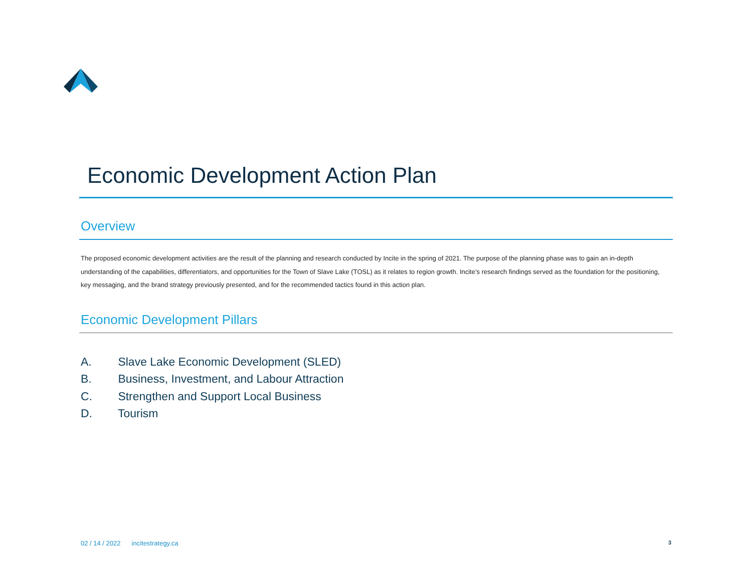Economic Development Action Plan
Overview
The proposed economic development activities are the result of the planning and research conducted by Incite in the spring of 2021. The purpose of the planning phase was to gain an in-depth understanding of the capabilities, differentiators, and opportunities for the Town of Slave Lake (TOSL) as it relates to region growth. Incite’s research findings served as the foundation for the positioning, key messaging, and the brand strategy previously presented, and for the recommended tactics found in this action plan.
Economic Development Pillars
A. Slave Lake Economic Development (SLED)
B. Business, Investment, and Labour Attraction
C. Strengthen and Support Local Business
D. Tourism
02 / 14 / 2022 incitestrategy.ca 3